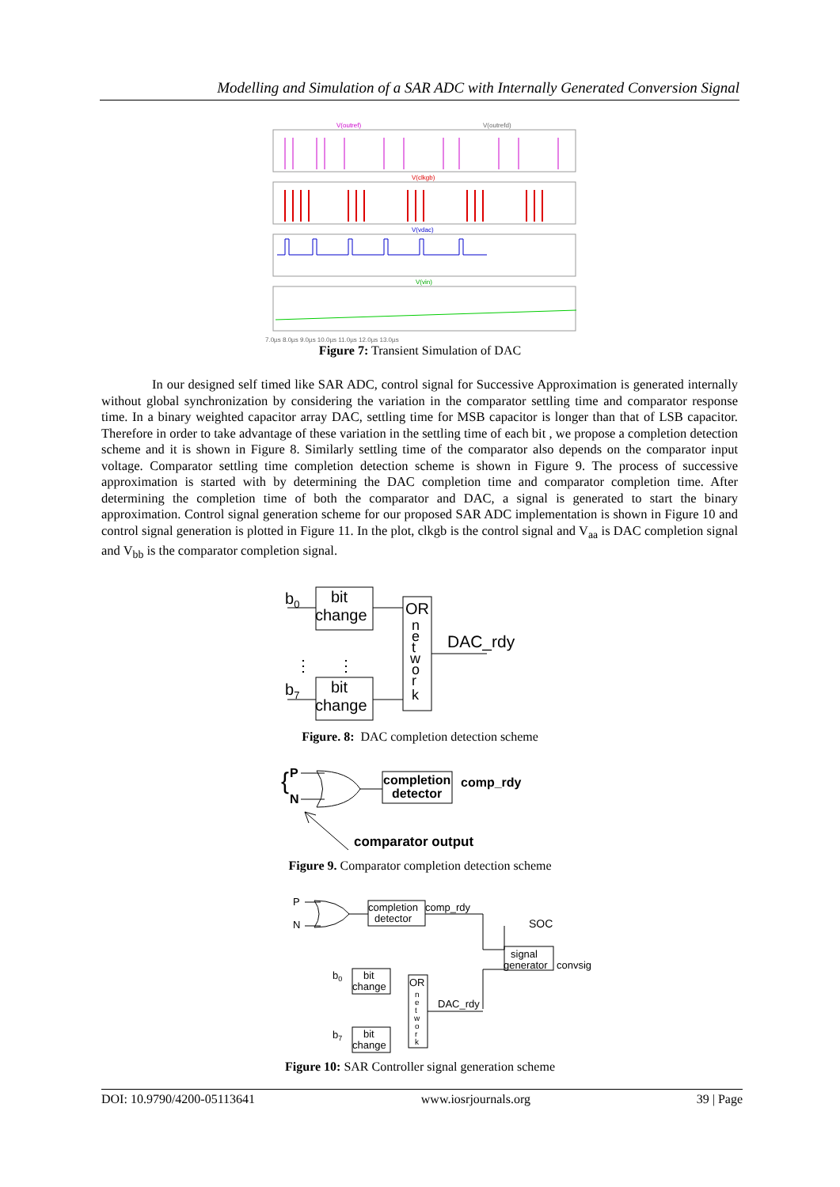Modelling and Simulation of a SAR ADC with Internally Generated Conversion Signal
V(outref)
V(outrefd)
V(clkgb)
V(vdac)
V(vin)
7.0µs 8.0µs 9.0µs 10.0µs 11.0µs 12.0µs 13.0µs
Figure 7: Transient Simulation of DAC
In our designed self timed like SAR ADC, control signal for Successive Approximation is generated internally without global synchronization by considering the variation in the comparator settling time and comparator response time. In a binary weighted capacitor array DAC, settling time for MSB capacitor is longer than that of LSB capacitor. Therefore in order to take advantage of these variation in the settling time of each bit , we propose a completion detection scheme and it is shown in Figure 8. Similarly settling time of the comparator also depends on the comparator input voltage. Comparator settling time completion detection scheme is shown in Figure 9. The process of successive approximation is started with by determining the DAC completion time and comparator completion time. After determining the completion time of both the comparator and DAC, a signal is generated to start the binary approximation. Control signal generation scheme for our proposed SAR ADC implementation is shown in Figure 10 and control signal generation is plotted in Figure 11. In the plot, clkgb is the control signal and V<sub>aa</sub> is DAC completion signal and V<sub>bb</sub> is the comparator completion signal.
b0
b7
bit
change
bit
change
OR
n
e
t
w
o
r
k
DAC_rdy
⋮
⋮
Figure. 8: DAC completion detection scheme
{
P
N
completion
detector
comp_rdy
comparator output
Figure 9. Comparator completion detection scheme
P
N
completion
detector
comp_rdy
SOC
signal
generator
convsig
b0
b7
bit
change
bit
change
OR
n
e
t
w
o
r
k
DAC_rdy
Figure 10: SAR Controller signal generation scheme
DOI: 10.9790/4200-05113641 www.iosrjournals.org 39 | Page